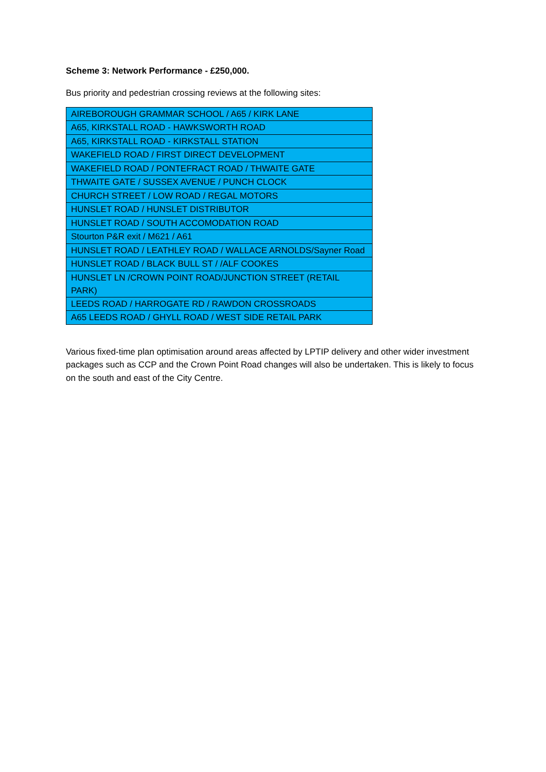Scheme 3: Network Performance - £250,000.
Bus priority and pedestrian crossing reviews at the following sites:
| AIREBOROUGH GRAMMAR SCHOOL / A65 / KIRK LANE |
| A65, KIRKSTALL ROAD - HAWKSWORTH ROAD |
| A65, KIRKSTALL ROAD - KIRKSTALL STATION |
| WAKEFIELD ROAD / FIRST DIRECT DEVELOPMENT |
| WAKEFIELD ROAD / PONTEFRACT ROAD / THWAITE GATE |
| THWAITE GATE / SUSSEX AVENUE / PUNCH CLOCK |
| CHURCH STREET / LOW ROAD / REGAL MOTORS |
| HUNSLET ROAD / HUNSLET DISTRIBUTOR |
| HUNSLET ROAD / SOUTH ACCOMODATION ROAD |
| Stourton P&R exit / M621 / A61 |
| HUNSLET ROAD / LEATHLEY ROAD / WALLACE ARNOLDS/Sayner Road |
| HUNSLET ROAD / BLACK BULL ST / /ALF COOKES |
| HUNSLET LN /CROWN POINT ROAD/JUNCTION STREET (RETAIL PARK) |
| LEEDS ROAD / HARROGATE RD / RAWDON CROSSROADS |
| A65 LEEDS ROAD / GHYLL ROAD / WEST SIDE RETAIL PARK |
Various fixed-time plan optimisation around areas affected by LPTIP delivery and other wider investment packages such as CCP and the Crown Point Road changes will also be undertaken. This is likely to focus on the south and east of the City Centre.